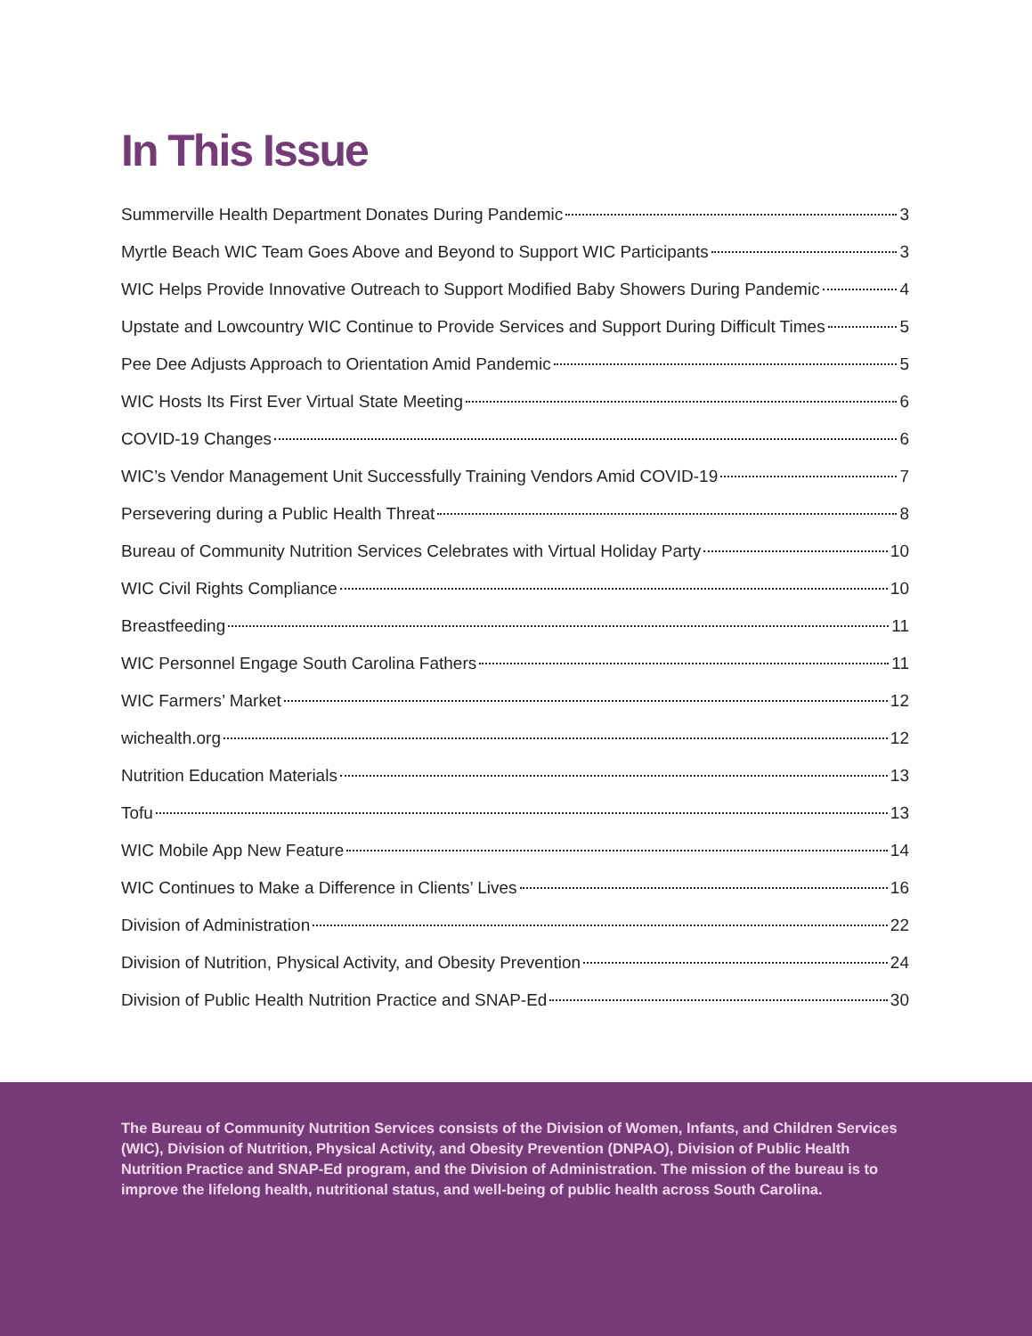In This Issue
Summerville Health Department Donates During Pandemic 3
Myrtle Beach WIC Team Goes Above and Beyond to Support WIC Participants 3
WIC Helps Provide Innovative Outreach to Support Modified Baby Showers During Pandemic 4
Upstate and Lowcountry WIC Continue to Provide Services and Support During Difficult Times 5
Pee Dee Adjusts Approach to Orientation Amid Pandemic 5
WIC Hosts Its First Ever Virtual State Meeting 6
COVID-19 Changes 6
WIC’s Vendor Management Unit Successfully Training Vendors Amid COVID-19 7
Persevering during a Public Health Threat 8
Bureau of Community Nutrition Services Celebrates with Virtual Holiday Party 10
WIC Civil Rights Compliance 10
Breastfeeding 11
WIC Personnel Engage South Carolina Fathers 11
WIC Farmers’ Market 12
wichealth.org 12
Nutrition Education Materials 13
Tofu 13
WIC Mobile App New Feature 14
WIC Continues to Make a Difference in Clients’ Lives 16
Division of Administration 22
Division of Nutrition, Physical Activity, and Obesity Prevention 24
Division of Public Health Nutrition Practice and SNAP-Ed 30
The Bureau of Community Nutrition Services consists of the Division of Women, Infants, and Children Services (WIC), Division of Nutrition, Physical Activity, and Obesity Prevention (DNPAO), Division of Public Health Nutrition Practice and SNAP-Ed program, and the Division of Administration. The mission of the bureau is to improve the lifelong health, nutritional status, and well-being of public health across South Carolina.